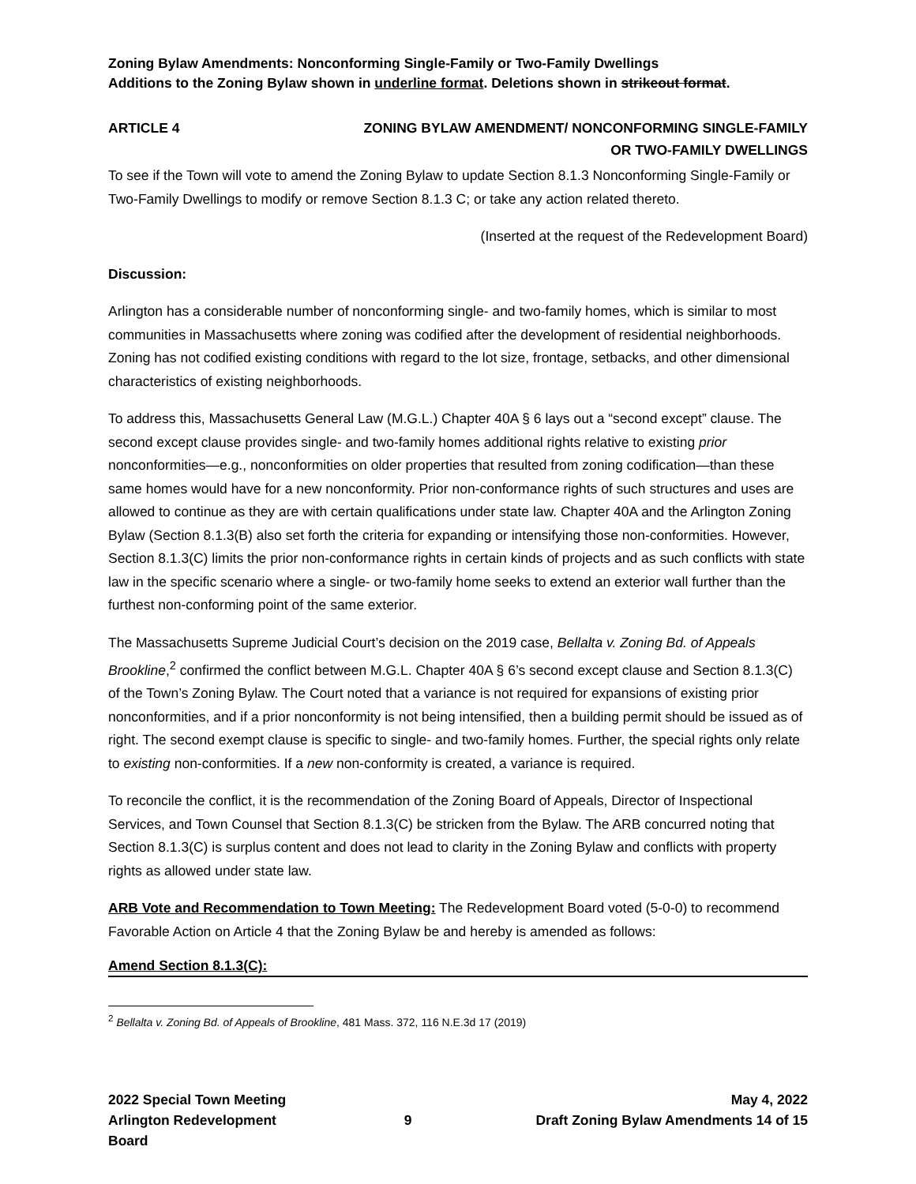Zoning Bylaw Amendments: Nonconforming Single-Family or Two-Family Dwellings
Additions to the Zoning Bylaw shown in underline format. Deletions shown in strikeout format.
ARTICLE 4 ZONING BYLAW AMENDMENT/ NONCONFORMING SINGLE-FAMILY
OR TWO-FAMILY DWELLINGS
To see if the Town will vote to amend the Zoning Bylaw to update Section 8.1.3 Nonconforming Single-Family or Two-Family Dwellings to modify or remove Section 8.1.3 C; or take any action related thereto.
(Inserted at the request of the Redevelopment Board)
Discussion:
Arlington has a considerable number of nonconforming single- and two-family homes, which is similar to most communities in Massachusetts where zoning was codified after the development of residential neighborhoods. Zoning has not codified existing conditions with regard to the lot size, frontage, setbacks, and other dimensional characteristics of existing neighborhoods.
To address this, Massachusetts General Law (M.G.L.) Chapter 40A § 6 lays out a “second except” clause. The second except clause provides single- and two-family homes additional rights relative to existing prior nonconformities—e.g., nonconformities on older properties that resulted from zoning codification—than these same homes would have for a new nonconformity. Prior non-conformance rights of such structures and uses are allowed to continue as they are with certain qualifications under state law. Chapter 40A and the Arlington Zoning Bylaw (Section 8.1.3(B) also set forth the criteria for expanding or intensifying those non-conformities. However, Section 8.1.3(C) limits the prior non-conformance rights in certain kinds of projects and as such conflicts with state law in the specific scenario where a single- or two-family home seeks to extend an exterior wall further than the furthest non-conforming point of the same exterior.
The Massachusetts Supreme Judicial Court’s decision on the 2019 case, Bellalta v. Zoning Bd. of Appeals Brookline,<sup>2</sup> confirmed the conflict between M.G.L. Chapter 40A § 6’s second except clause and Section 8.1.3(C) of the Town’s Zoning Bylaw. The Court noted that a variance is not required for expansions of existing prior nonconformities, and if a prior nonconformity is not being intensified, then a building permit should be issued as of right. The second exempt clause is specific to single- and two-family homes. Further, the special rights only relate to existing non-conformities. If a new non-conformity is created, a variance is required.
To reconcile the conflict, it is the recommendation of the Zoning Board of Appeals, Director of Inspectional Services, and Town Counsel that Section 8.1.3(C) be stricken from the Bylaw. The ARB concurred noting that Section 8.1.3(C) is surplus content and does not lead to clarity in the Zoning Bylaw and conflicts with property rights as allowed under state law.
ARB Vote and Recommendation to Town Meeting: The Redevelopment Board voted (5-0-0) to recommend Favorable Action on Article 4 that the Zoning Bylaw be and hereby is amended as follows:
Amend Section 8.1.3(C):
<sup>2</sup> Bellalta v. Zoning Bd. of Appeals of Brookline, 481 Mass. 372, 116 N.E.3d 17 (2019)
2022 Special Town Meeting
Arlington Redevelopment Board
9 May 4, 2022
Draft Zoning Bylaw Amendments 14 of 15